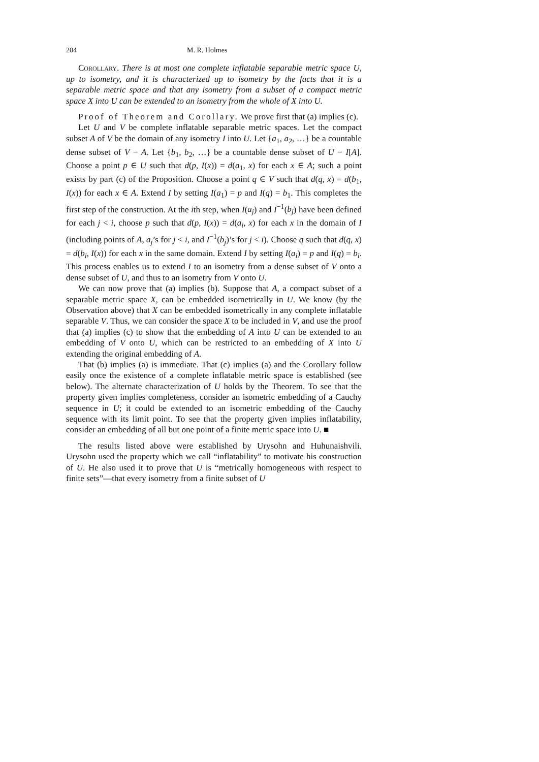204 M. R. Holmes
Corollary. There is at most one complete inflatable separable metric space U, up to isometry, and it is characterized up to isometry by the facts that it is a separable metric space and that any isometry from a subset of a compact metric space X into U can be extended to an isometry from the whole of X into U.
Proof of Theorem and Corollary. We prove first that (a) implies (c).
Let U and V be complete inflatable separable metric spaces. Let the compact subset A of V be the domain of any isometry I into U. Let {a<sub>1</sub>, a<sub>2</sub>, …} be a countable dense subset of V − A. Let {b<sub>1</sub>, b<sub>2</sub>, …} be a countable dense subset of U − I[A]. Choose a point p ∈ U such that d(p, I(x)) = d(a<sub>1</sub>, x) for each x ∈ A; such a point exists by part (c) of the Proposition. Choose a point q ∈ V such that d(q, x) = d(b<sub>1</sub>, I(x)) for each x ∈ A. Extend I by setting I(a<sub>1</sub>) = p and I(q) = b<sub>1</sub>. This completes the first step of the construction. At the ith step, when I(a<sub>j</sub>) and I<sup>−1</sup>(b<sub>j</sub>) have been defined for each j < i, choose p such that d(p, I(x)) = d(a<sub>i</sub>, x) for each x in the domain of I (including points of A, a<sub>j</sub>’s for j < i, and I<sup>−1</sup>(b<sub>j</sub>)’s for j < i). Choose q such that d(q, x) = d(b<sub>i</sub>, I(x)) for each x in the same domain. Extend I by setting I(a<sub>i</sub>) = p and I(q) = b<sub>i</sub>. This process enables us to extend I to an isometry from a dense subset of V onto a dense subset of U, and thus to an isometry from V onto U.
We can now prove that (a) implies (b). Suppose that A, a compact subset of a separable metric space X, can be embedded isometrically in U. We know (by the Observation above) that X can be embedded isometrically in any complete inflatable separable V. Thus, we can consider the space X to be included in V, and use the proof that (a) implies (c) to show that the embedding of A into U can be extended to an embedding of V onto U, which can be restricted to an embedding of X into U extending the original embedding of A.
That (b) implies (a) is immediate. That (c) implies (a) and the Corollary follow easily once the existence of a complete inflatable metric space is established (see below). The alternate characterization of U holds by the Theorem. To see that the property given implies completeness, consider an isometric embedding of a Cauchy sequence in U; it could be extended to an isometric embedding of the Cauchy sequence with its limit point. To see that the property given implies inflatability, consider an embedding of all but one point of a finite metric space into U. ■
The results listed above were established by Urysohn and Huhunaishvili. Urysohn used the property which we call “inflatability” to motivate his construction of U. He also used it to prove that U is “metrically homogeneous with respect to finite sets”—that every isometry from a finite subset of U